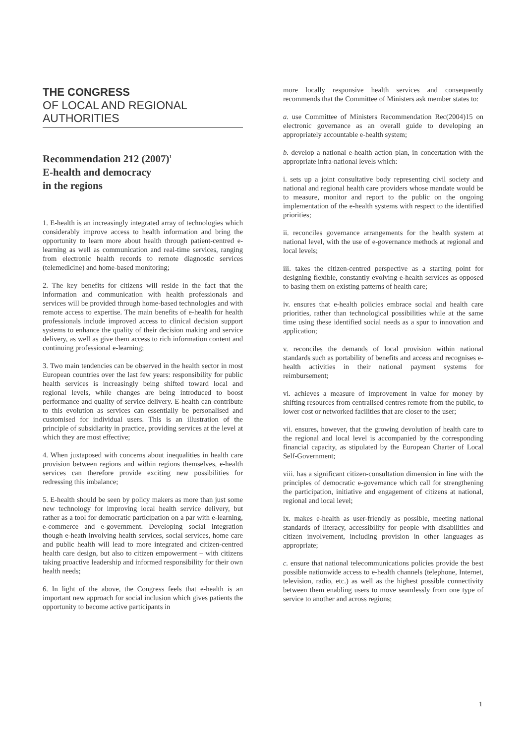THE CONGRESS
OF LOCAL AND REGIONAL
AUTHORITIES
Recommendation 212 (2007)<sup>1</sup>
E-health and democracy
in the regions
1. E-health is an increasingly integrated array of technologies which considerably improve access to health information and bring the opportunity to learn more about health through patient-centred e-learning as well as communication and real-time services, ranging from electronic health records to remote diagnostic services (telemedicine) and home-based monitoring;
2. The key benefits for citizens will reside in the fact that the information and communication with health professionals and services will be provided through home-based technologies and with remote access to expertise. The main benefits of e-health for health professionals include improved access to clinical decision support systems to enhance the quality of their decision making and service delivery, as well as give them access to rich information content and continuing professional e-learning;
3. Two main tendencies can be observed in the health sector in most European countries over the last few years: responsibility for public health services is increasingly being shifted toward local and regional levels, while changes are being introduced to boost performance and quality of service delivery. E-health can contribute to this evolution as services can essentially be personalised and customised for individual users. This is an illustration of the principle of subsidiarity in practice, providing services at the level at which they are most effective;
4. When juxtaposed with concerns about inequalities in health care provision between regions and within regions themselves, e-health services can therefore provide exciting new possibilities for redressing this imbalance;
5. E-health should be seen by policy makers as more than just some new technology for improving local health service delivery, but rather as a tool for democratic participation on a par with e-learning, e-commerce and e-government. Developing social integration though e-heath involving health services, social services, home care and public health will lead to more integrated and citizen-centred health care design, but also to citizen empowerment – with citizens taking proactive leadership and informed responsibility for their own health needs;
6. In light of the above, the Congress feels that e-health is an important new approach for social inclusion which gives patients the opportunity to become active participants in
more locally responsive health services and consequently recommends that the Committee of Ministers ask member states to:
a. use Committee of Ministers Recommendation Rec(2004)15 on electronic governance as an overall guide to developing an appropriately accountable e-health system;
b. develop a national e-health action plan, in concertation with the appropriate infra-national levels which:
i. sets up a joint consultative body representing civil society and national and regional health care providers whose mandate would be to measure, monitor and report to the public on the ongoing implementation of the e-health systems with respect to the identified priorities;
ii. reconciles governance arrangements for the health system at national level, with the use of e-governance methods at regional and local levels;
iii. takes the citizen-centred perspective as a starting point for designing flexible, constantly evolving e-health services as opposed to basing them on existing patterns of health care;
iv. ensures that e-health policies embrace social and health care priorities, rather than technological possibilities while at the same time using these identified social needs as a spur to innovation and application;
v. reconciles the demands of local provision within national standards such as portability of benefits and access and recognises e-health activities in their national payment systems for reimbursement;
vi. achieves a measure of improvement in value for money by shifting resources from centralised centres remote from the public, to lower cost or networked facilities that are closer to the user;
vii. ensures, however, that the growing devolution of health care to the regional and local level is accompanied by the corresponding financial capacity, as stipulated by the European Charter of Local Self-Government;
viii. has a significant citizen-consultation dimension in line with the principles of democratic e-governance which call for strengthening the participation, initiative and engagement of citizens at national, regional and local level;
ix. makes e-health as user-friendly as possible, meeting national standards of literacy, accessibility for people with disabilities and citizen involvement, including provision in other languages as appropriate;
c. ensure that national telecommunications policies provide the best possible nationwide access to e-health channels (telephone, Internet, television, radio, etc.) as well as the highest possible connectivity between them enabling users to move seamlessly from one type of service to another and across regions;
1